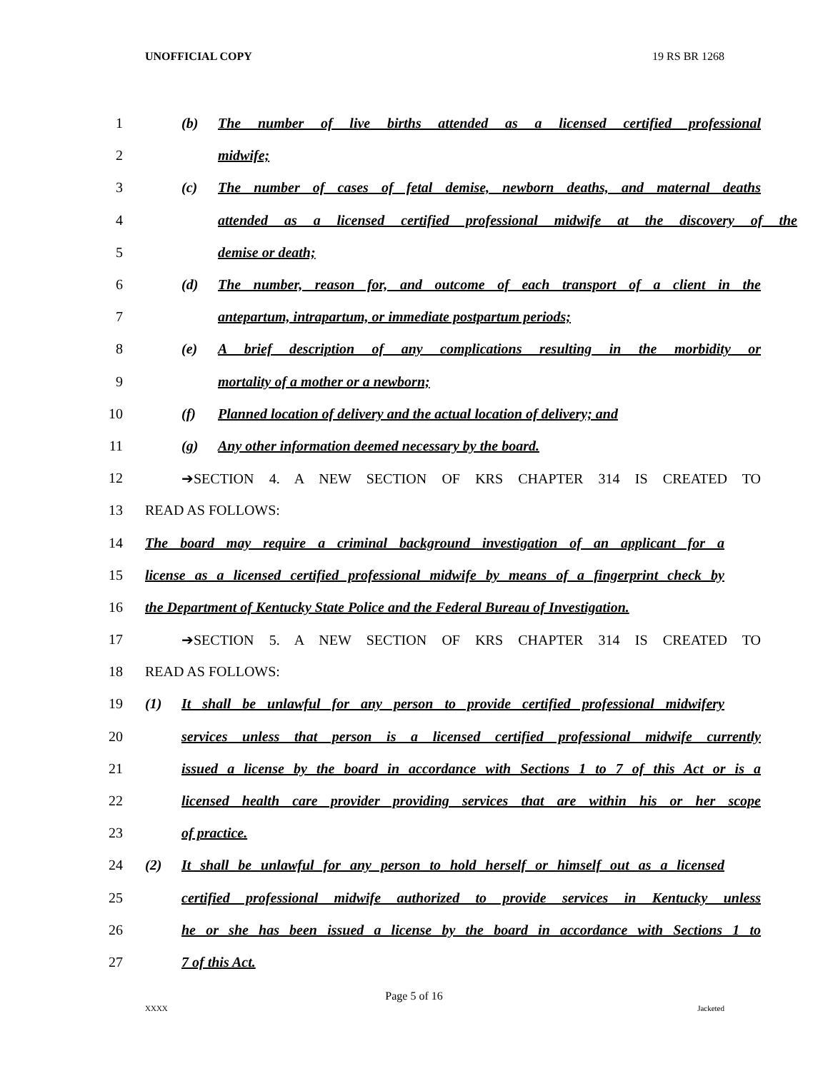UNOFFICIAL COPY 19 RS BR 1268
1
(b) The number of live births attended as a licensed certified professional
2 midwife;
3
(c) The number of cases of fetal demise, newborn deaths, and maternal deaths
4
attended as a licensed certified professional midwife at the discovery of the
5 demise or death;
6
(d) The number, reason for, and outcome of each transport of a client in the
7 antepartum, intrapartum, or immediate postpartum periods;
8
(e) A brief description of any complications resulting in the morbidity or
9 mortality of a mother or a newborn;
10
(f) Planned location of delivery and the actual location of delivery; and
11 (g) Any other information deemed necessary by the board.
12 ➔SECTION 4. A NEW SECTION OF KRS CHAPTER 314 IS CREATED TO
13 READ AS FOLLOWS:
14
The board may require a criminal background investigation of an applicant for a
15
license as a licensed certified professional midwife by means of a fingerprint check by
16
the Department of Kentucky State Police and the Federal Bureau of Investigation.
17 ➔SECTION 5. A NEW SECTION OF KRS CHAPTER 314 IS CREATED TO
18 READ AS FOLLOWS:
19
(1) It shall be unlawful for any person to provide certified professional midwifery
20
services unless that person is a licensed certified professional midwife currently
21
issued a license by the board in accordance with Sections 1 to 7 of this Act or is a
22
licensed health care provider providing services that are within his or her scope
23 of practice.
24
(2) It shall be unlawful for any person to hold herself or himself out as a licensed
25
certified professional midwife authorized to provide services in Kentucky unless
26
he or she has been issued a license by the board in accordance with Sections 1 to
27 7 of this Act.
Page 5 of 16
XXXX Jacketed